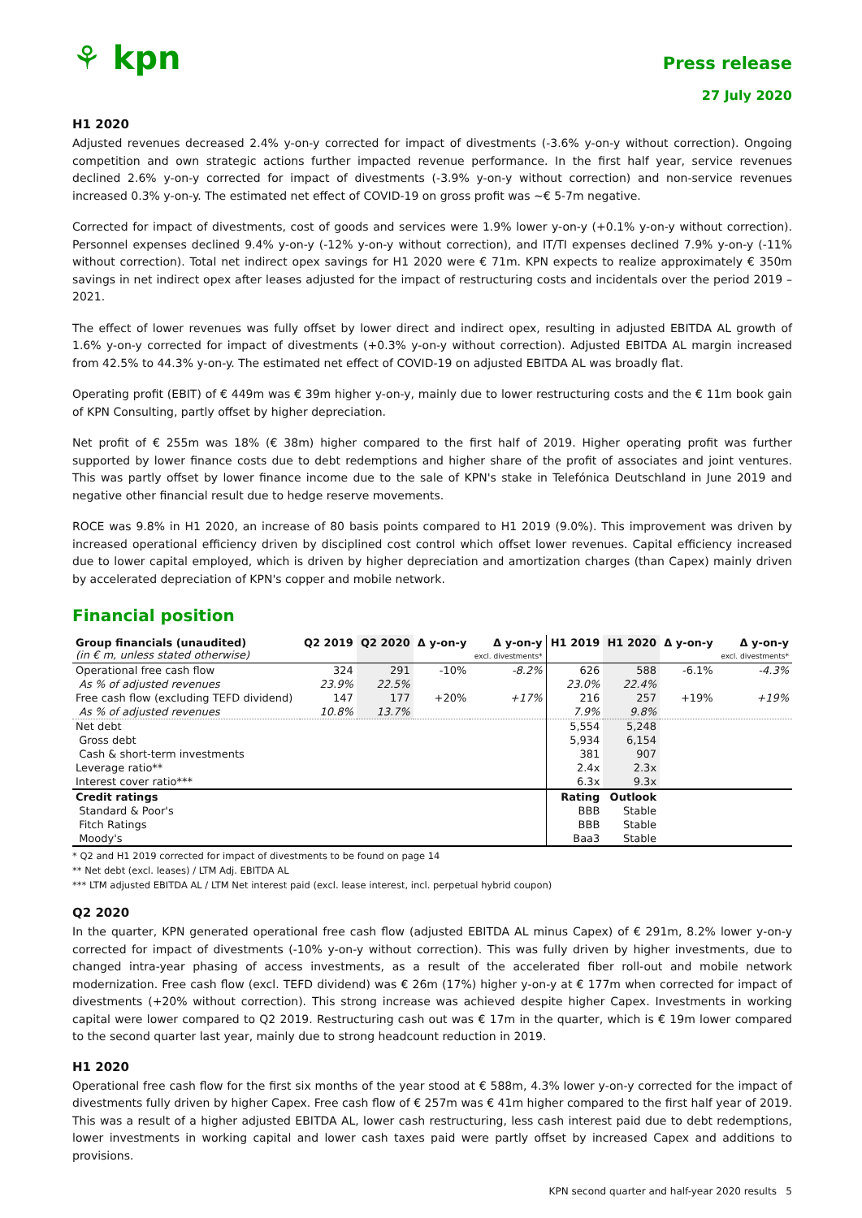⚘ kpn
Press release
27 July 2020
H1 2020
Adjusted revenues decreased 2.4% y-on-y corrected for impact of divestments (-3.6% y-on-y without correction). Ongoing competition and own strategic actions further impacted revenue performance. In the first half year, service revenues declined 2.6% y-on-y corrected for impact of divestments (-3.9% y-on-y without correction) and non-service revenues increased 0.3% y-on-y. The estimated net effect of COVID-19 on gross profit was ~€ 5-7m negative.
Corrected for impact of divestments, cost of goods and services were 1.9% lower y-on-y (+0.1% y-on-y without correction). Personnel expenses declined 9.4% y-on-y (-12% y-on-y without correction), and IT/TI expenses declined 7.9% y-on-y (-11% without correction). Total net indirect opex savings for H1 2020 were € 71m. KPN expects to realize approximately € 350m savings in net indirect opex after leases adjusted for the impact of restructuring costs and incidentals over the period 2019 – 2021.
The effect of lower revenues was fully offset by lower direct and indirect opex, resulting in adjusted EBITDA AL growth of 1.6% y-on-y corrected for impact of divestments (+0.3% y-on-y without correction). Adjusted EBITDA AL margin increased from 42.5% to 44.3% y-on-y. The estimated net effect of COVID-19 on adjusted EBITDA AL was broadly flat.
Operating profit (EBIT) of € 449m was € 39m higher y-on-y, mainly due to lower restructuring costs and the € 11m book gain of KPN Consulting, partly offset by higher depreciation.
Net profit of € 255m was 18% (€ 38m) higher compared to the first half of 2019. Higher operating profit was further supported by lower finance costs due to debt redemptions and higher share of the profit of associates and joint ventures. This was partly offset by lower finance income due to the sale of KPN's stake in Telefónica Deutschland in June 2019 and negative other financial result due to hedge reserve movements.
ROCE was 9.8% in H1 2020, an increase of 80 basis points compared to H1 2019 (9.0%). This improvement was driven by increased operational efficiency driven by disciplined cost control which offset lower revenues. Capital efficiency increased due to lower capital employed, which is driven by higher depreciation and amortization charges (than Capex) mainly driven by accelerated depreciation of KPN's copper and mobile network.
Financial position
| Group financials (unaudited) (in € m, unless stated otherwise) | Q2 2019 | Q2 2020 | Δ y-on-y | Δ y-on-y excl. divestments* | H1 2019 | H1 2020 | Δ y-on-y | Δ y-on-y excl. divestments* |
| --- | --- | --- | --- | --- | --- | --- | --- | --- |
| Operational free cash flow | 324 | 291 | -10% | -8.2% | 626 | 588 | -6.1% | -4.3% |
| As % of adjusted revenues | 23.9% | 22.5% | | | 23.0% | 22.4% | | |
| Free cash flow (excluding TEFD dividend) | 147 | 177 | +20% | +17% | 216 | 257 | +19% | +19% |
| As % of adjusted revenues | 10.8% | 13.7% | | | 7.9% | 9.8% | | |
| Net debt | | | | | 5,554 | 5,248 | | |
| Gross debt | | | | | 5,934 | 6,154 | | |
| Cash & short-term investments | | | | | 381 | 907 | | |
| Leverage ratio** | | | | | 2.4x | 2.3x | | |
| Interest cover ratio*** | | | | | 6.3x | 9.3x | | |
| Credit ratings | | | | | Rating | Outlook | | |
| Standard & Poor's | | | | | BBB | Stable | | |
| Fitch Ratings | | | | | BBB | Stable | | |
| Moody's | | | | | Baa3 | Stable | | |
* Q2 and H1 2019 corrected for impact of divestments to be found on page 14
** Net debt (excl. leases) / LTM Adj. EBITDA AL
*** LTM adjusted EBITDA AL / LTM Net interest paid (excl. lease interest, incl. perpetual hybrid coupon)
Q2 2020
In the quarter, KPN generated operational free cash flow (adjusted EBITDA AL minus Capex) of € 291m, 8.2% lower y-on-y corrected for impact of divestments (-10% y-on-y without correction). This was fully driven by higher investments, due to changed intra-year phasing of access investments, as a result of the accelerated fiber roll-out and mobile network modernization. Free cash flow (excl. TEFD dividend) was € 26m (17%) higher y-on-y at € 177m when corrected for impact of divestments (+20% without correction). This strong increase was achieved despite higher Capex. Investments in working capital were lower compared to Q2 2019. Restructuring cash out was € 17m in the quarter, which is € 19m lower compared to the second quarter last year, mainly due to strong headcount reduction in 2019.
H1 2020
Operational free cash flow for the first six months of the year stood at € 588m, 4.3% lower y-on-y corrected for the impact of divestments fully driven by higher Capex. Free cash flow of € 257m was € 41m higher compared to the first half year of 2019. This was a result of a higher adjusted EBITDA AL, lower cash restructuring, less cash interest paid due to debt redemptions, lower investments in working capital and lower cash taxes paid were partly offset by increased Capex and additions to provisions.
KPN second quarter and half-year 2020 results 5